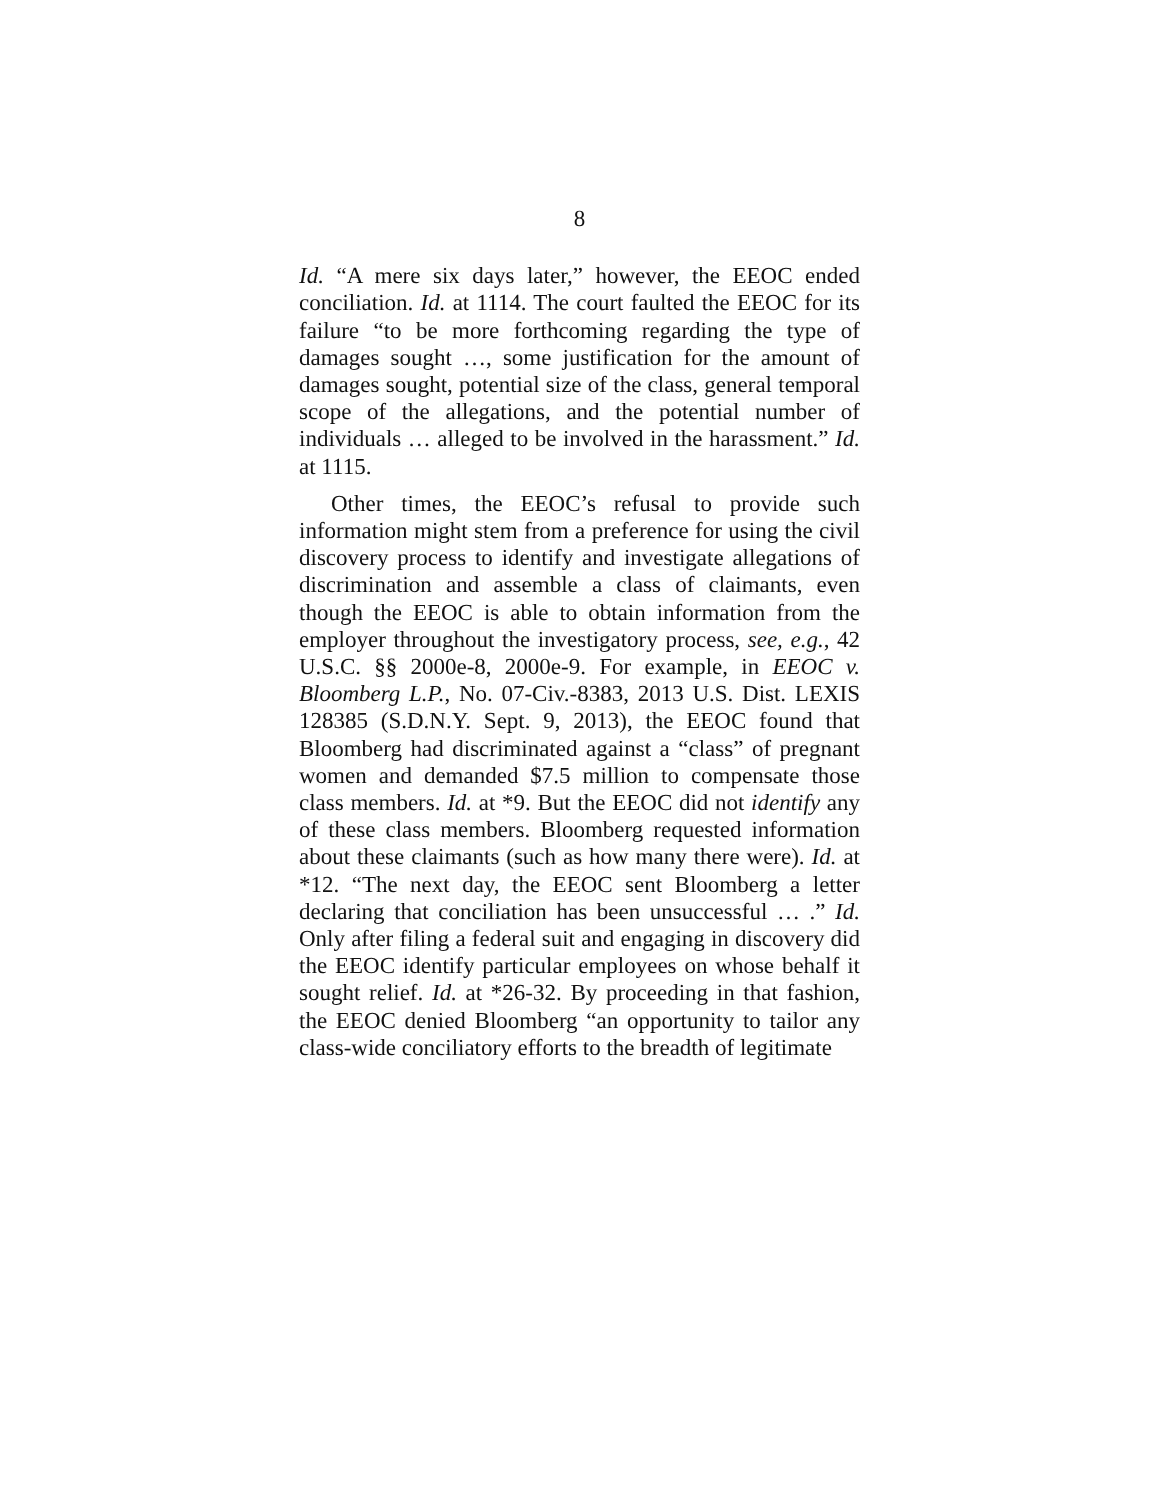8
Id. “A mere six days later,” however, the EEOC ended conciliation. Id. at 1114. The court faulted the EEOC for its failure “to be more forthcoming regarding the type of damages sought …, some justification for the amount of damages sought, potential size of the class, general temporal scope of the allegations, and the potential number of individuals … alleged to be involved in the harassment.” Id. at 1115.
Other times, the EEOC’s refusal to provide such information might stem from a preference for using the civil discovery process to identify and investigate allegations of discrimination and assemble a class of claimants, even though the EEOC is able to obtain information from the employer throughout the investigatory process, see, e.g., 42 U.S.C. §§ 2000e-8, 2000e-9. For example, in EEOC v. Bloomberg L.P., No. 07-Civ.-8383, 2013 U.S. Dist. LEXIS 128385 (S.D.N.Y. Sept. 9, 2013), the EEOC found that Bloomberg had discriminated against a “class” of pregnant women and demanded $7.5 million to compensate those class members. Id. at *9. But the EEOC did not identify any of these class members. Bloomberg requested information about these claimants (such as how many there were). Id. at *12. “The next day, the EEOC sent Bloomberg a letter declaring that conciliation has been unsuccessful … .” Id. Only after filing a federal suit and engaging in discovery did the EEOC identify particular employees on whose behalf it sought relief. Id. at *26-32. By proceeding in that fashion, the EEOC denied Bloomberg “an opportunity to tailor any class-wide conciliatory efforts to the breadth of legitimate